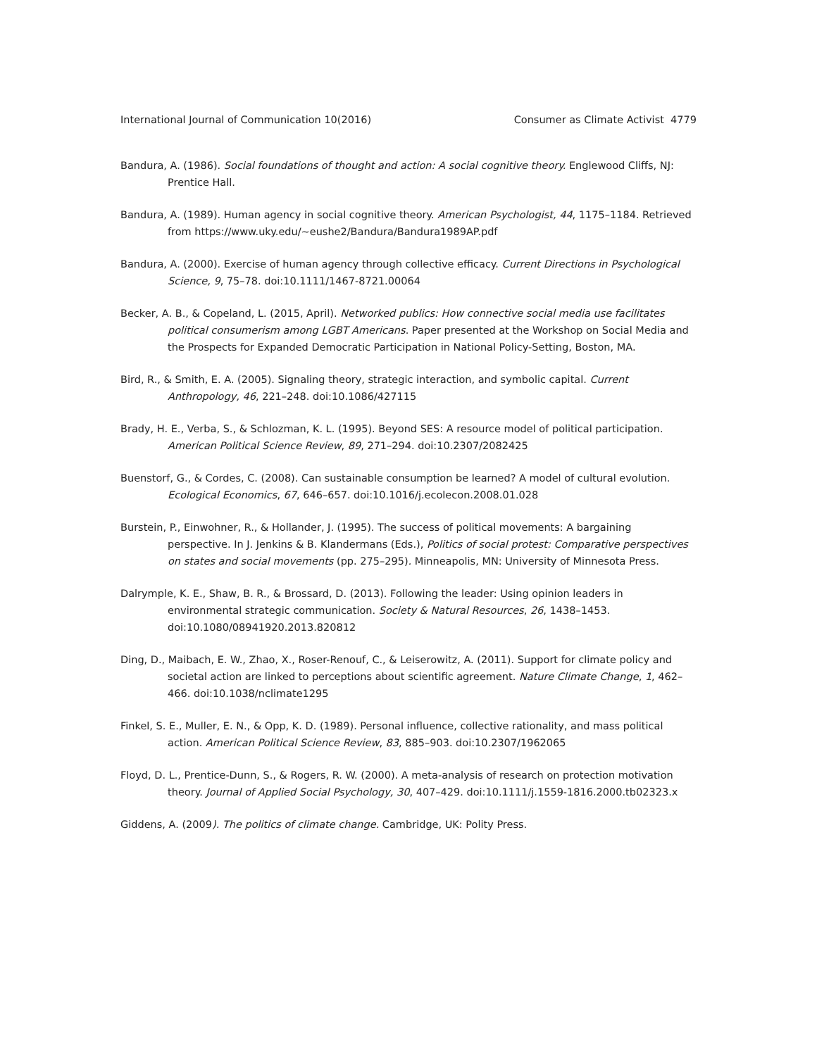International Journal of Communication 10(2016) Consumer as Climate Activist 4779
Bandura, A. (1986). Social foundations of thought and action: A social cognitive theory. Englewood Cliffs, NJ: Prentice Hall.
Bandura, A. (1989). Human agency in social cognitive theory. American Psychologist, 44, 1175–1184. Retrieved from https://www.uky.edu/~eushe2/Bandura/Bandura1989AP.pdf
Bandura, A. (2000). Exercise of human agency through collective efficacy. Current Directions in Psychological Science, 9, 75–78. doi:10.1111/1467-8721.00064
Becker, A. B., & Copeland, L. (2015, April). Networked publics: How connective social media use facilitates political consumerism among LGBT Americans. Paper presented at the Workshop on Social Media and the Prospects for Expanded Democratic Participation in National Policy-Setting, Boston, MA.
Bird, R., & Smith, E. A. (2005). Signaling theory, strategic interaction, and symbolic capital. Current Anthropology, 46, 221–248. doi:10.1086/427115
Brady, H. E., Verba, S., & Schlozman, K. L. (1995). Beyond SES: A resource model of political participation. American Political Science Review, 89, 271–294. doi:10.2307/2082425
Buenstorf, G., & Cordes, C. (2008). Can sustainable consumption be learned? A model of cultural evolution. Ecological Economics, 67, 646–657. doi:10.1016/j.ecolecon.2008.01.028
Burstein, P., Einwohner, R., & Hollander, J. (1995). The success of political movements: A bargaining perspective. In J. Jenkins & B. Klandermans (Eds.), Politics of social protest: Comparative perspectives on states and social movements (pp. 275–295). Minneapolis, MN: University of Minnesota Press.
Dalrymple, K. E., Shaw, B. R., & Brossard, D. (2013). Following the leader: Using opinion leaders in environmental strategic communication. Society & Natural Resources, 26, 1438–1453. doi:10.1080/08941920.2013.820812
Ding, D., Maibach, E. W., Zhao, X., Roser-Renouf, C., & Leiserowitz, A. (2011). Support for climate policy and societal action are linked to perceptions about scientific agreement. Nature Climate Change, 1, 462–466. doi:10.1038/nclimate1295
Finkel, S. E., Muller, E. N., & Opp, K. D. (1989). Personal influence, collective rationality, and mass political action. American Political Science Review, 83, 885–903. doi:10.2307/1962065
Floyd, D. L., Prentice-Dunn, S., & Rogers, R. W. (2000). A meta-analysis of research on protection motivation theory. Journal of Applied Social Psychology, 30, 407–429. doi:10.1111/j.1559-1816.2000.tb02323.x
Giddens, A. (2009). The politics of climate change. Cambridge, UK: Polity Press.